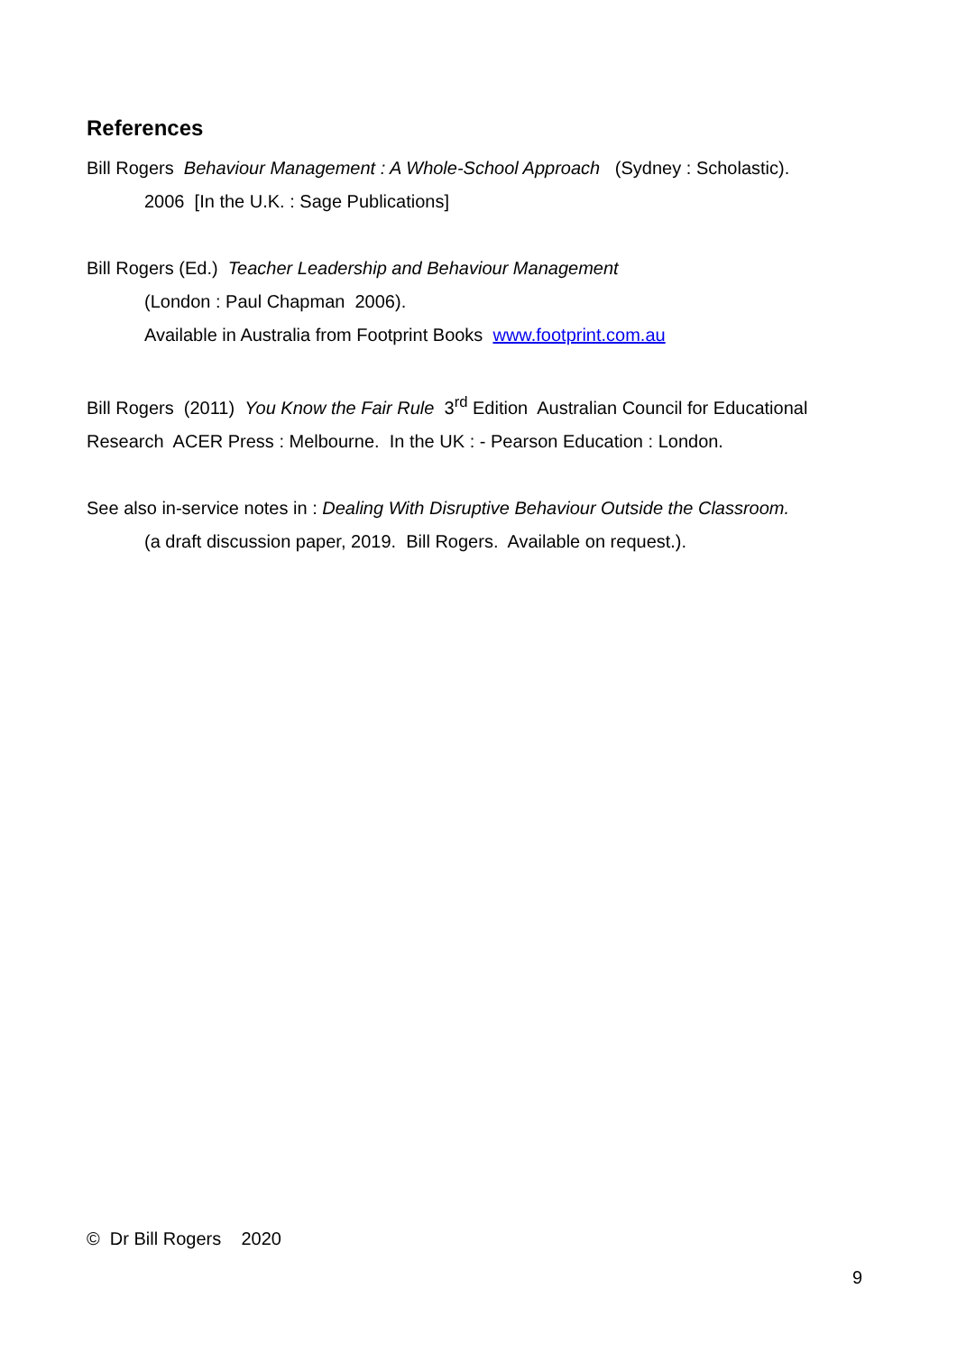References
Bill Rogers Behaviour Management : A Whole-School Approach (Sydney : Scholastic).
2006 [In the U.K. : Sage Publications]
Bill Rogers (Ed.) Teacher Leadership and Behaviour Management
(London : Paul Chapman 2006).
Available in Australia from Footprint Books www.footprint.com.au
Bill Rogers (2011) You Know the Fair Rule 3<sup>rd</sup> Edition Australian Council for Educational Research ACER Press : Melbourne. In the UK : - Pearson Education : London.
See also in-service notes in : Dealing With Disruptive Behaviour Outside the Classroom.
(a draft discussion paper, 2019. Bill Rogers. Available on request.).
© Dr Bill Rogers 2020
9